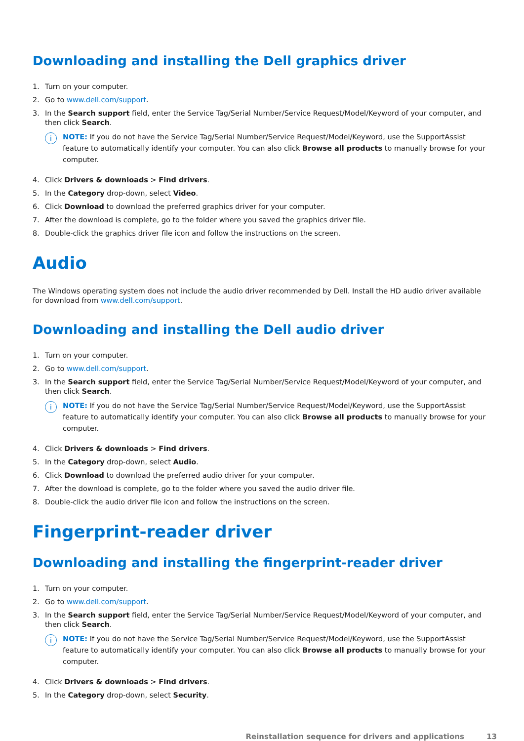Downloading and installing the Dell graphics driver
1. Turn on your computer.
2. Go to www.dell.com/support.
3. In the Search support field, enter the Service Tag/Serial Number/Service Request/Model/Keyword of your computer, and then click Search.
i
NOTE: If you do not have the Service Tag/Serial Number/Service Request/Model/Keyword, use the SupportAssist feature to automatically identify your computer. You can also click Browse all products to manually browse for your computer.
4. Click Drivers & downloads > Find drivers.
5. In the Category drop-down, select Video.
6. Click Download to download the preferred graphics driver for your computer.
7. After the download is complete, go to the folder where you saved the graphics driver file.
8. Double-click the graphics driver file icon and follow the instructions on the screen.
Audio
The Windows operating system does not include the audio driver recommended by Dell. Install the HD audio driver available for download from www.dell.com/support.
Downloading and installing the Dell audio driver
1. Turn on your computer.
2. Go to www.dell.com/support.
3. In the Search support field, enter the Service Tag/Serial Number/Service Request/Model/Keyword of your computer, and then click Search.
i
NOTE: If you do not have the Service Tag/Serial Number/Service Request/Model/Keyword, use the SupportAssist feature to automatically identify your computer. You can also click Browse all products to manually browse for your computer.
4. Click Drivers & downloads > Find drivers.
5. In the Category drop-down, select Audio.
6. Click Download to download the preferred audio driver for your computer.
7. After the download is complete, go to the folder where you saved the audio driver file.
8. Double-click the audio driver file icon and follow the instructions on the screen.
Fingerprint-reader driver
Downloading and installing the fingerprint-reader driver
1. Turn on your computer.
2. Go to www.dell.com/support.
3. In the Search support field, enter the Service Tag/Serial Number/Service Request/Model/Keyword of your computer, and then click Search.
i
NOTE: If you do not have the Service Tag/Serial Number/Service Request/Model/Keyword, use the SupportAssist feature to automatically identify your computer. You can also click Browse all products to manually browse for your computer.
4. Click Drivers & downloads > Find drivers.
5. In the Category drop-down, select Security.
Reinstallation sequence for drivers and applications 13